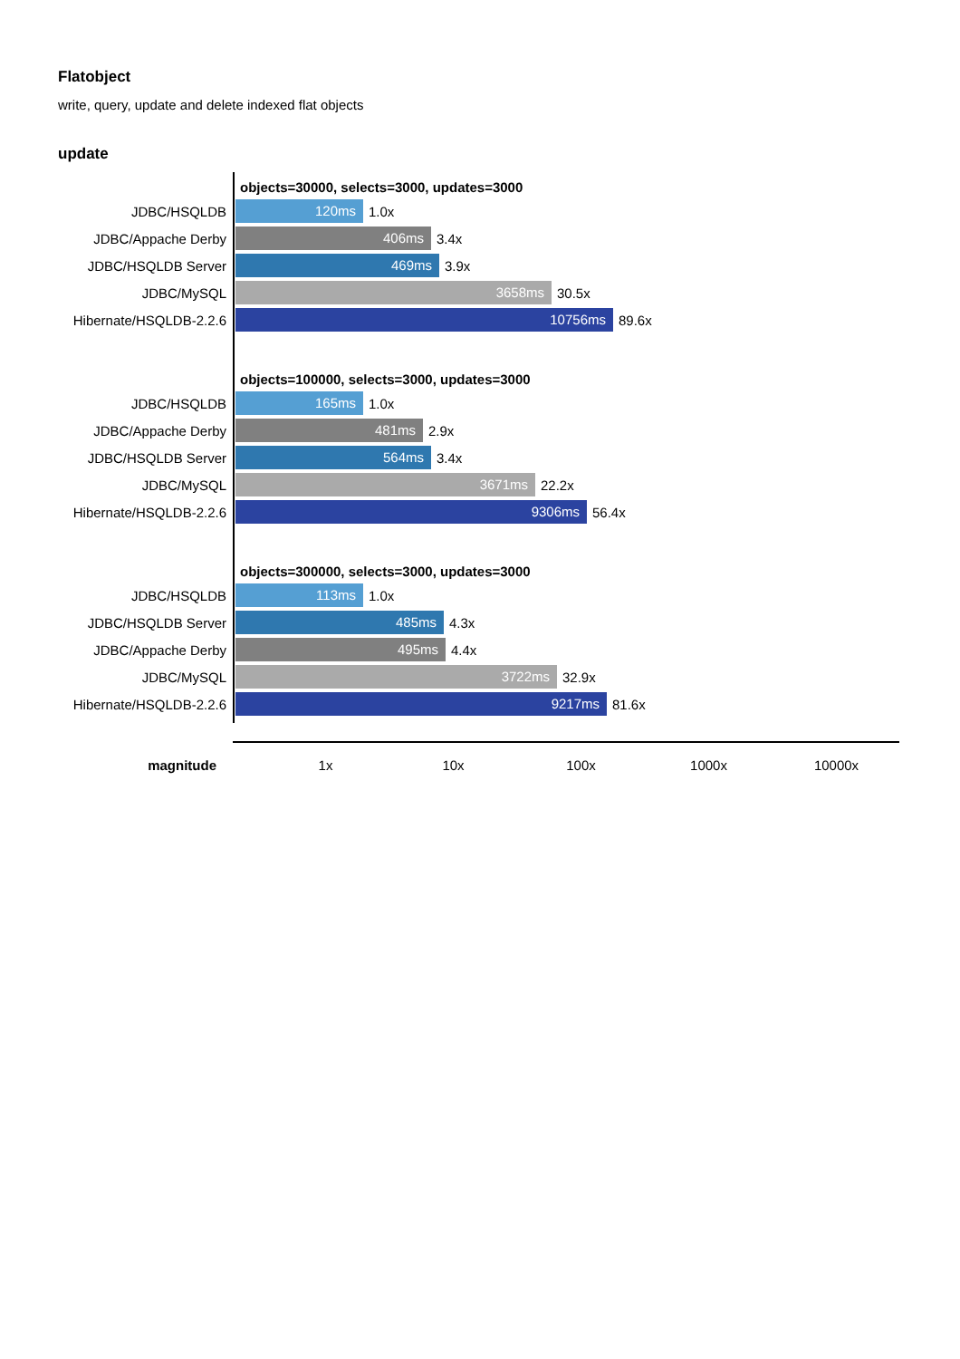Flatobject
write, query, update and delete indexed flat objects
update
objects=30000, selects=3000, updates=3000
JDBC/HSQLDB
120ms
1.0x
JDBC/Appache Derby
406ms
3.4x
JDBC/HSQLDB Server
469ms
3.9x
JDBC/MySQL
3658ms
30.5x
Hibernate/HSQLDB-2.2.6
10756ms
89.6x
objects=100000, selects=3000, updates=3000
JDBC/HSQLDB
165ms
1.0x
JDBC/Appache Derby
481ms
2.9x
JDBC/HSQLDB Server
564ms
3.4x
JDBC/MySQL
3671ms
22.2x
Hibernate/HSQLDB-2.2.6
9306ms
56.4x
objects=300000, selects=3000, updates=3000
JDBC/HSQLDB
113ms
1.0x
JDBC/HSQLDB Server
485ms
4.3x
JDBC/Appache Derby
495ms
4.4x
JDBC/MySQL
3722ms
32.9x
Hibernate/HSQLDB-2.2.6
9217ms
81.6x
magnitude 1x 10x 100x 1000x 10000x